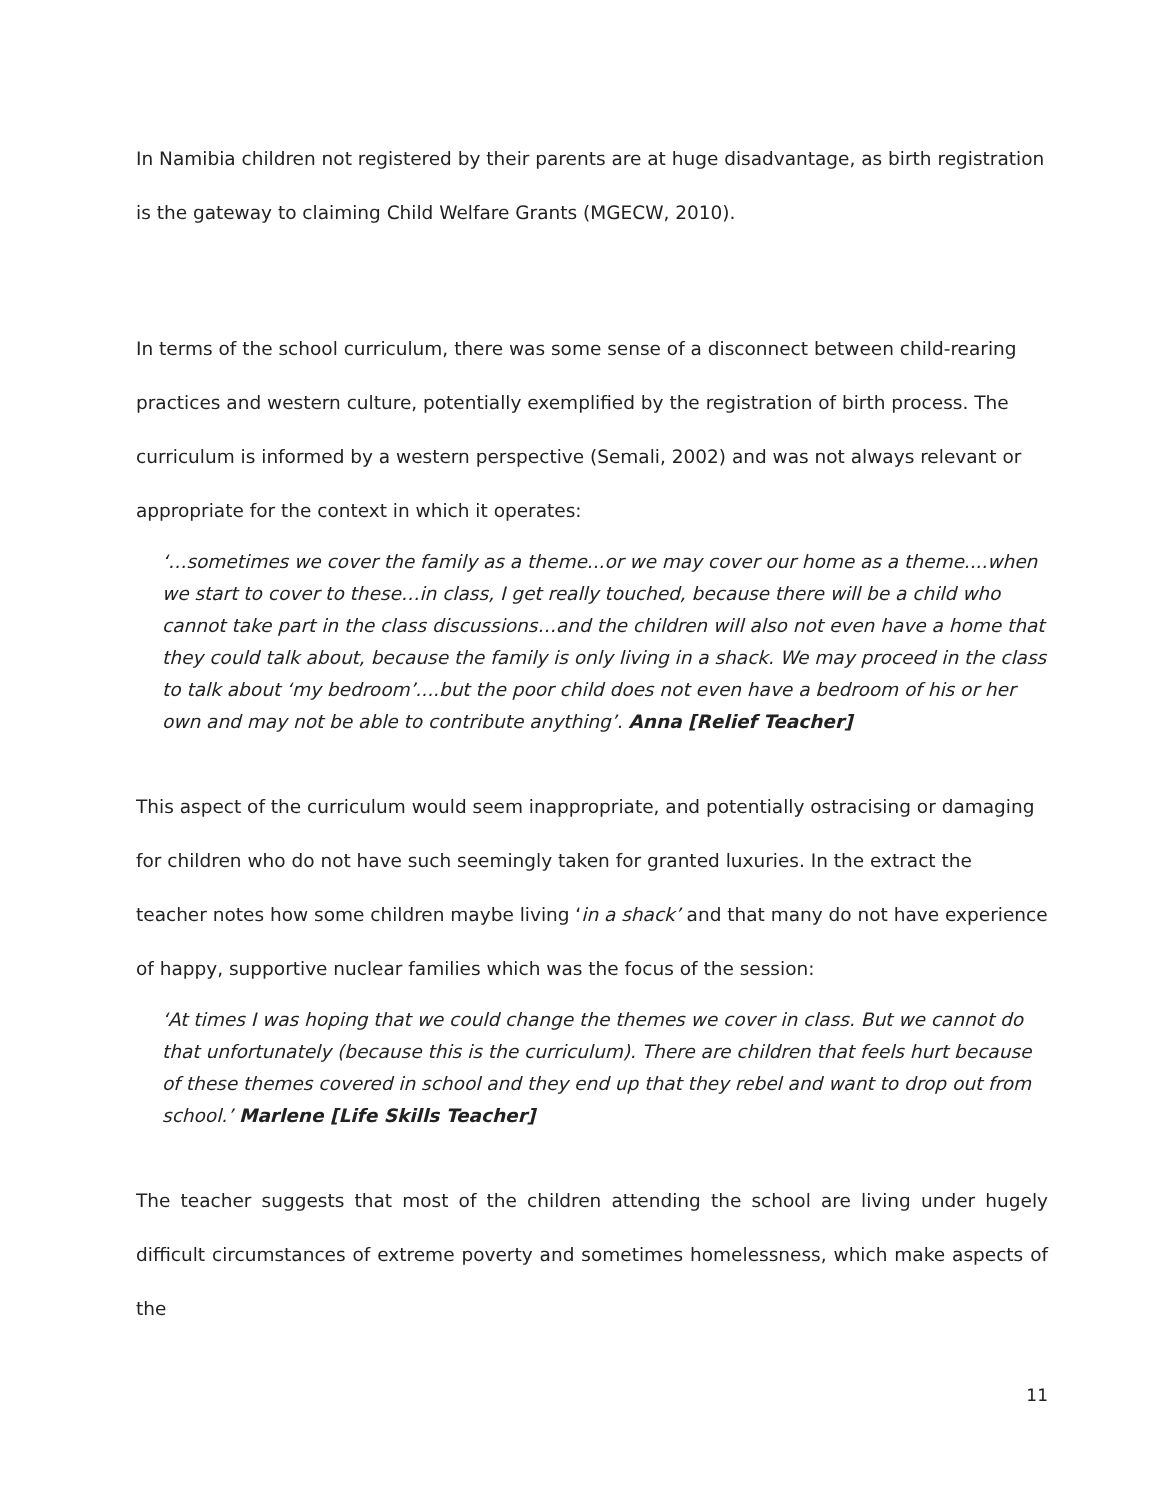In Namibia children not registered by their parents are at huge disadvantage, as birth registration is the gateway to claiming Child Welfare Grants (MGECW, 2010).
In terms of the school curriculum, there was some sense of a disconnect between child-rearing practices and western culture, potentially exemplified by the registration of birth process. The curriculum is informed by a western perspective (Semali, 2002) and was not always relevant or appropriate for the context in which it operates:
‘…sometimes we cover the family as a theme...or we may cover our home as a theme....when we start to cover to these…in class, I get really touched, because there will be a child who cannot take part in the class discussions…and the children will also not even have a home that they could talk about, because the family is only living in a shack. We may proceed in the class to talk about ‘my bedroom’....but the poor child does not even have a bedroom of his or her own and may not be able to contribute anything’. Anna [Relief Teacher]
This aspect of the curriculum would seem inappropriate, and potentially ostracising or damaging for children who do not have such seemingly taken for granted luxuries. In the extract the teacher notes how some children maybe living ‘in a shack’ and that many do not have experience of happy, supportive nuclear families which was the focus of the session:
‘At times I was hoping that we could change the themes we cover in class. But we cannot do that unfortunately (because this is the curriculum). There are children that feels hurt because of these themes covered in school and they end up that they rebel and want to drop out from school.’ Marlene [Life Skills Teacher]
The teacher suggests that most of the children attending the school are living under hugely difficult circumstances of extreme poverty and sometimes homelessness, which make aspects of the
11